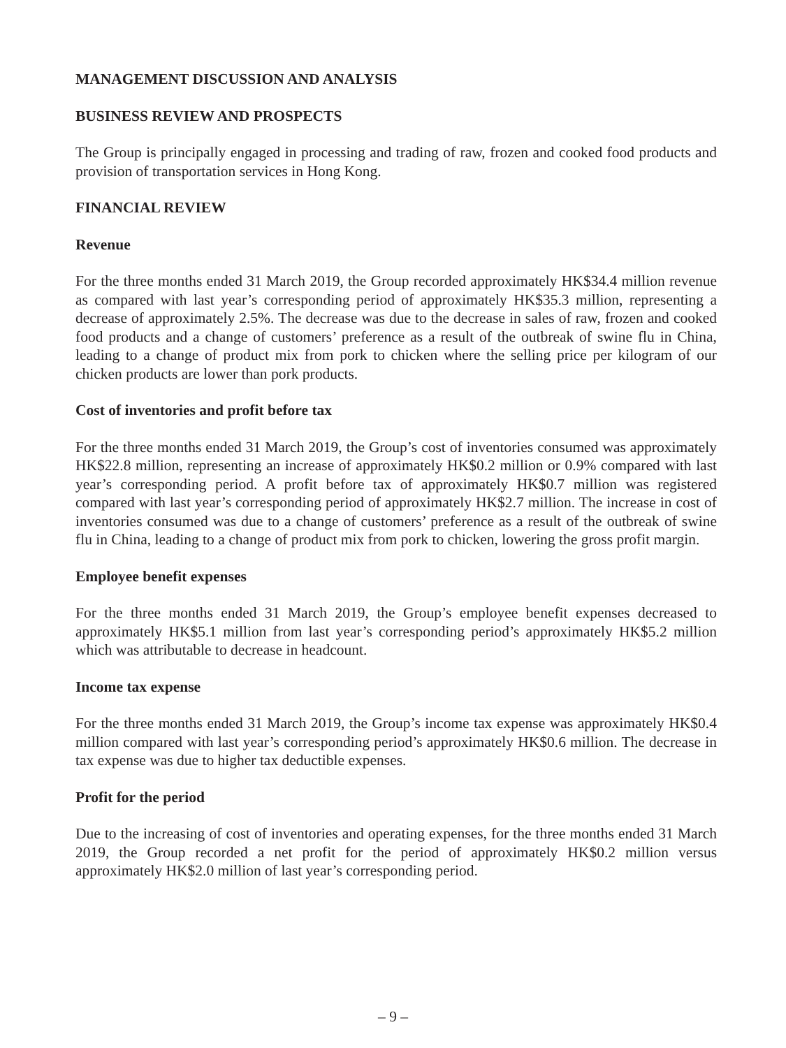MANAGEMENT DISCUSSION AND ANALYSIS
BUSINESS REVIEW AND PROSPECTS
The Group is principally engaged in processing and trading of raw, frozen and cooked food products and provision of transportation services in Hong Kong.
FINANCIAL REVIEW
Revenue
For the three months ended 31 March 2019, the Group recorded approximately HK$34.4 million revenue as compared with last year’s corresponding period of approximately HK$35.3 million, representing a decrease of approximately 2.5%. The decrease was due to the decrease in sales of raw, frozen and cooked food products and a change of customers’ preference as a result of the outbreak of swine flu in China, leading to a change of product mix from pork to chicken where the selling price per kilogram of our chicken products are lower than pork products.
Cost of inventories and profit before tax
For the three months ended 31 March 2019, the Group’s cost of inventories consumed was approximately HK$22.8 million, representing an increase of approximately HK$0.2 million or 0.9% compared with last year’s corresponding period. A profit before tax of approximately HK$0.7 million was registered compared with last year’s corresponding period of approximately HK$2.7 million. The increase in cost of inventories consumed was due to a change of customers’ preference as a result of the outbreak of swine flu in China, leading to a change of product mix from pork to chicken, lowering the gross profit margin.
Employee benefit expenses
For the three months ended 31 March 2019, the Group’s employee benefit expenses decreased to approximately HK$5.1 million from last year’s corresponding period’s approximately HK$5.2 million which was attributable to decrease in headcount.
Income tax expense
For the three months ended 31 March 2019, the Group’s income tax expense was approximately HK$0.4 million compared with last year’s corresponding period’s approximately HK$0.6 million. The decrease in tax expense was due to higher tax deductible expenses.
Profit for the period
Due to the increasing of cost of inventories and operating expenses, for the three months ended 31 March 2019, the Group recorded a net profit for the period of approximately HK$0.2 million versus approximately HK$2.0 million of last year’s corresponding period.
– 9 –